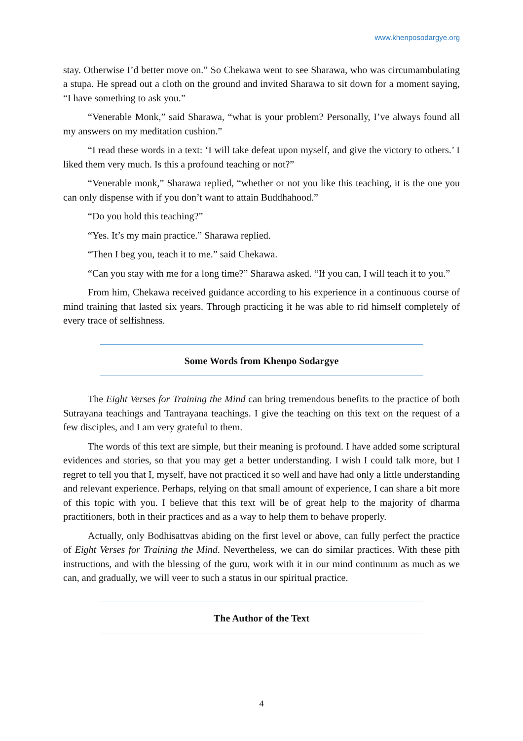www.khenposodargye.org
stay. Otherwise I’d better move on.” So Chekawa went to see Sharawa, who was circumambulating a stupa. He spread out a cloth on the ground and invited Sharawa to sit down for a moment saying, “I have something to ask you.”
“Venerable Monk,” said Sharawa, “what is your problem? Personally, I’ve always found all my answers on my meditation cushion.”
“I read these words in a text: ‘I will take defeat upon myself, and give the victory to others.’ I liked them very much. Is this a profound teaching or not?”
“Venerable monk,” Sharawa replied, “whether or not you like this teaching, it is the one you can only dispense with if you don’t want to attain Buddhahood.”
“Do you hold this teaching?”
“Yes. It’s my main practice.” Sharawa replied.
“Then I beg you, teach it to me.” said Chekawa.
“Can you stay with me for a long time?” Sharawa asked. “If you can, I will teach it to you.”
From him, Chekawa received guidance according to his experience in a continuous course of mind training that lasted six years. Through practicing it he was able to rid himself completely of every trace of selfishness.
Some Words from Khenpo Sodargye
The Eight Verses for Training the Mind can bring tremendous benefits to the practice of both Sutrayana teachings and Tantrayana teachings. I give the teaching on this text on the request of a few disciples, and I am very grateful to them.
The words of this text are simple, but their meaning is profound. I have added some scriptural evidences and stories, so that you may get a better understanding. I wish I could talk more, but I regret to tell you that I, myself, have not practiced it so well and have had only a little understanding and relevant experience. Perhaps, relying on that small amount of experience, I can share a bit more of this topic with you. I believe that this text will be of great help to the majority of dharma practitioners, both in their practices and as a way to help them to behave properly.
Actually, only Bodhisattvas abiding on the first level or above, can fully perfect the practice of Eight Verses for Training the Mind. Nevertheless, we can do similar practices. With these pith instructions, and with the blessing of the guru, work with it in our mind continuum as much as we can, and gradually, we will veer to such a status in our spiritual practice.
The Author of the Text
4